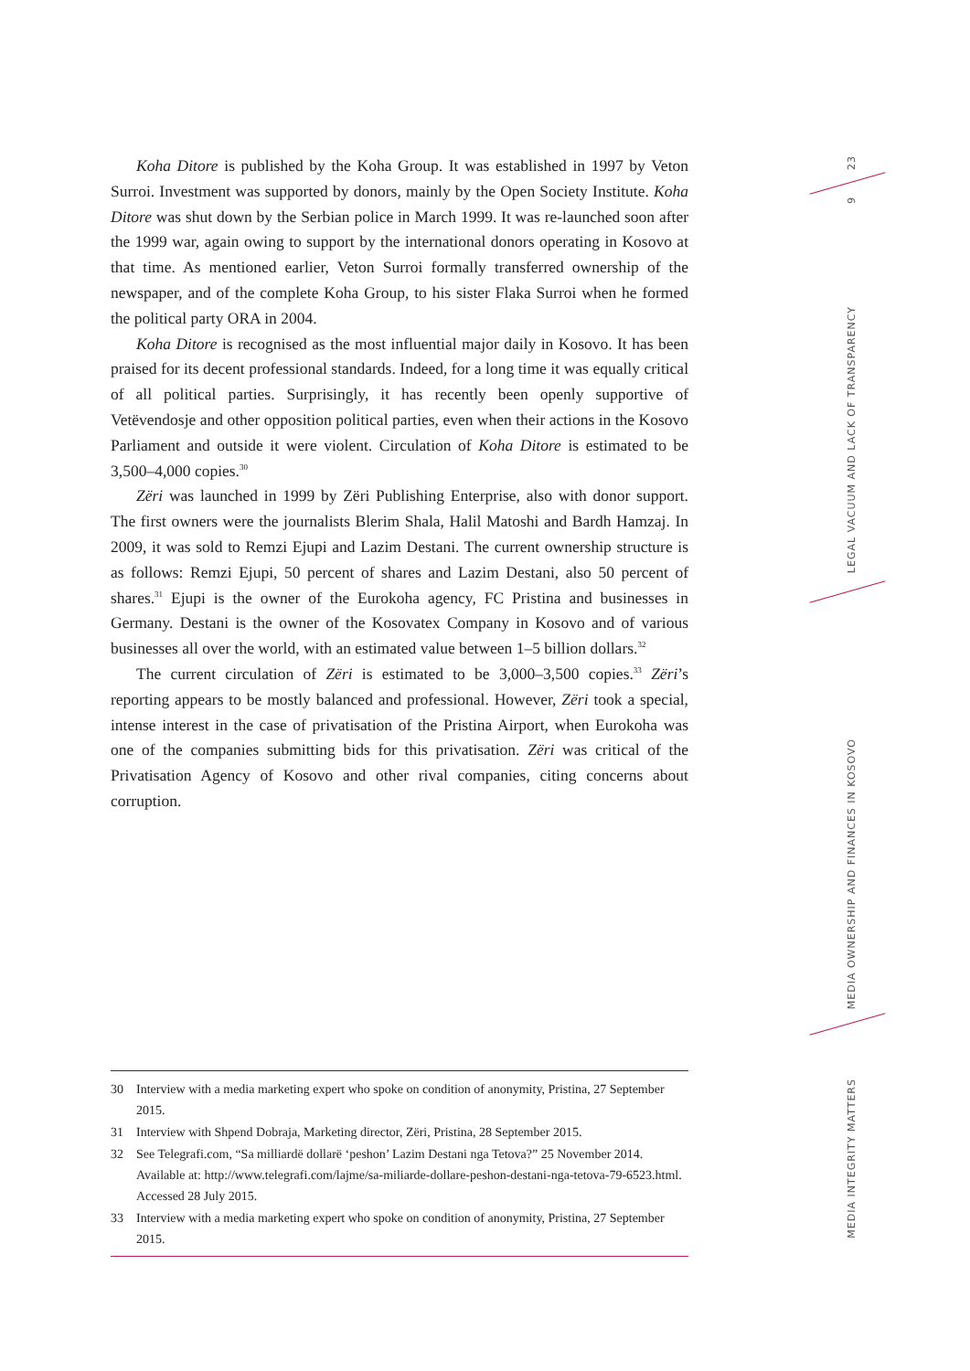Koha Ditore is published by the Koha Group. It was established in 1997 by Veton Surroi. Investment was supported by donors, mainly by the Open Society Institute. Koha Ditore was shut down by the Serbian police in March 1999. It was re-launched soon after the 1999 war, again owing to support by the international donors operating in Kosovo at that time. As mentioned earlier, Veton Surroi formally transferred ownership of the newspaper, and of the complete Koha Group, to his sister Flaka Surroi when he formed the political party ORA in 2004.
Koha Ditore is recognised as the most influential major daily in Kosovo. It has been praised for its decent professional standards. Indeed, for a long time it was equally critical of all political parties. Surprisingly, it has recently been openly supportive of Vetëvendosje and other opposition political parties, even when their actions in the Kosovo Parliament and outside it were violent. Circulation of Koha Ditore is estimated to be 3,500–4,000 copies.<sup>30</sup>
Zëri was launched in 1999 by Zëri Publishing Enterprise, also with donor support. The first owners were the journalists Blerim Shala, Halil Matoshi and Bardh Hamzaj. In 2009, it was sold to Remzi Ejupi and Lazim Destani. The current ownership structure is as follows: Remzi Ejupi, 50 percent of shares and Lazim Destani, also 50 percent of shares.<sup>31</sup> Ejupi is the owner of the Eurokoha agency, FC Pristina and businesses in Germany. Destani is the owner of the Kosovatex Company in Kosovo and of various businesses all over the world, with an estimated value between 1–5 billion dollars.<sup>32</sup>
The current circulation of Zëri is estimated to be 3,000–3,500 copies.<sup>33</sup> Zëri’s reporting appears to be mostly balanced and professional. However, Zëri took a special, intense interest in the case of privatisation of the Pristina Airport, when Eurokoha was one of the companies submitting bids for this privatisation. Zëri was critical of the Privatisation Agency of Kosovo and other rival companies, citing concerns about corruption.
30 Interview with a media marketing expert who spoke on condition of anonymity, Pristina, 27 September 2015.
31 Interview with Shpend Dobraja, Marketing director, Zëri, Pristina, 28 September 2015.
32 See Telegrafi.com, “Sa milliardë dollarë ‘peshon’ Lazim Destani nga Tetova?” 25 November 2014. Available at: http://www.telegrafi.com/lajme/sa-miliarde-dollare-peshon-destani-nga-tetova-79-6523.html. Accessed 28 July 2015.
33 Interview with a media marketing expert who spoke on condition of anonymity, Pristina, 27 September 2015.
23
9
LEGAL VACUUM AND LACK OF TRANSPARENCY
MEDIA OWNERSHIP AND FINANCES IN KOSOVO
MEDIA INTEGRITY MATTERS